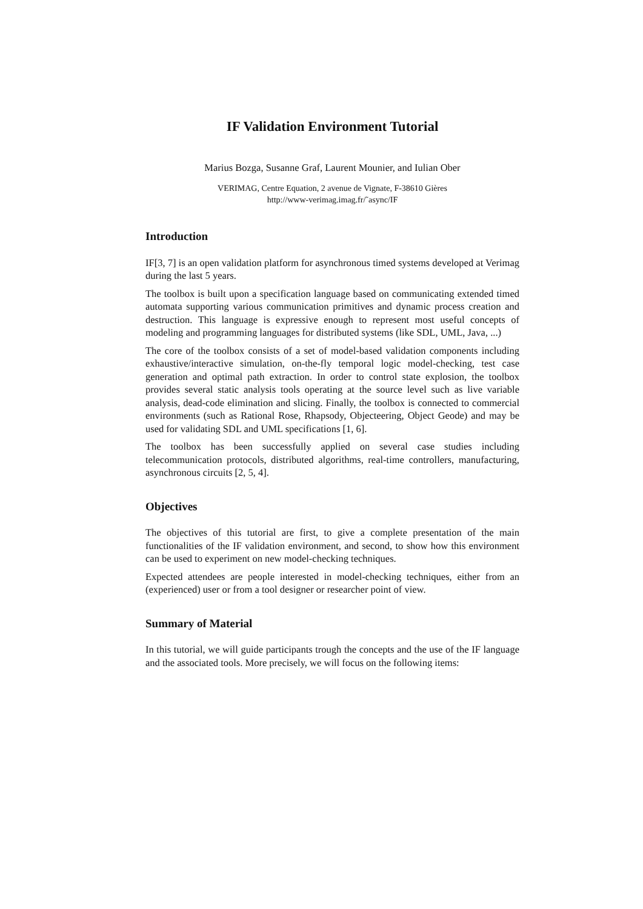IF Validation Environment Tutorial
Marius Bozga, Susanne Graf, Laurent Mounier, and Iulian Ober
VERIMAG, Centre Equation, 2 avenue de Vignate, F-38610 Gières
http://www-verimag.imag.fr/˜async/IF
Introduction
IF[3, 7] is an open validation platform for asynchronous timed systems developed at Verimag during the last 5 years.
The toolbox is built upon a specification language based on communicating extended timed automata supporting various communication primitives and dynamic process creation and destruction. This language is expressive enough to represent most useful concepts of modeling and programming languages for distributed systems (like SDL, UML, Java, ...)
The core of the toolbox consists of a set of model-based validation components including exhaustive/interactive simulation, on-the-fly temporal logic model-checking, test case generation and optimal path extraction. In order to control state explosion, the toolbox provides several static analysis tools operating at the source level such as live variable analysis, dead-code elimination and slicing. Finally, the toolbox is connected to commercial environments (such as Rational Rose, Rhapsody, Objecteering, Object Geode) and may be used for validating SDL and UML specifications [1, 6].
The toolbox has been successfully applied on several case studies including telecommunication protocols, distributed algorithms, real-time controllers, manufacturing, asynchronous circuits [2, 5, 4].
Objectives
The objectives of this tutorial are first, to give a complete presentation of the main functionalities of the IF validation environment, and second, to show how this environment can be used to experiment on new model-checking techniques.
Expected attendees are people interested in model-checking techniques, either from an (experienced) user or from a tool designer or researcher point of view.
Summary of Material
In this tutorial, we will guide participants trough the concepts and the use of the IF language and the associated tools. More precisely, we will focus on the following items: